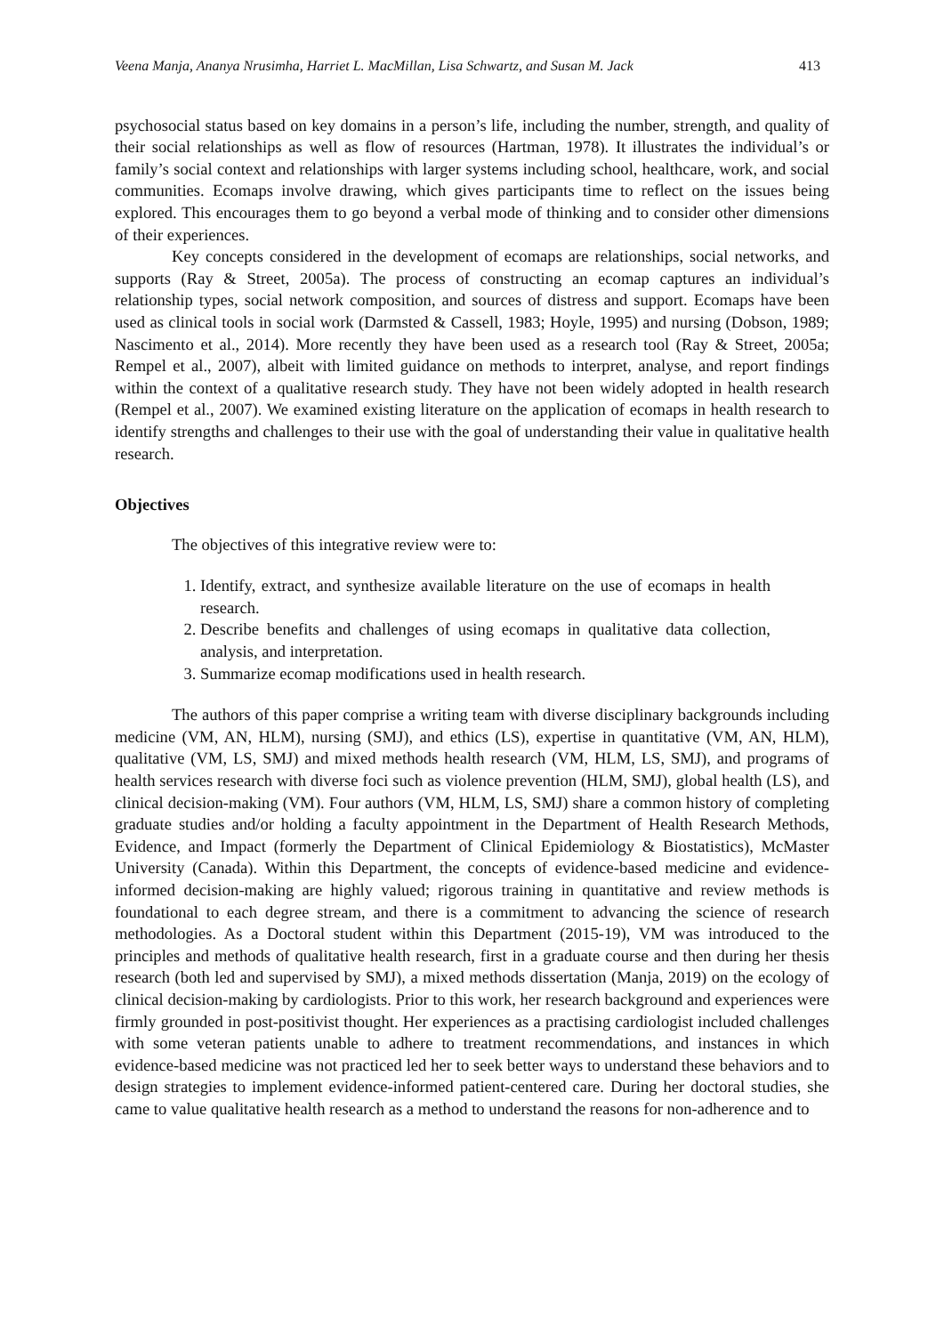Veena Manja, Ananya Nrusimha, Harriet L. MacMillan, Lisa Schwartz, and Susan M. Jack 413
psychosocial status based on key domains in a person’s life, including the number, strength, and quality of their social relationships as well as flow of resources (Hartman, 1978). It illustrates the individual’s or family’s social context and relationships with larger systems including school, healthcare, work, and social communities. Ecomaps involve drawing, which gives participants time to reflect on the issues being explored. This encourages them to go beyond a verbal mode of thinking and to consider other dimensions of their experiences.
Key concepts considered in the development of ecomaps are relationships, social networks, and supports (Ray & Street, 2005a). The process of constructing an ecomap captures an individual’s relationship types, social network composition, and sources of distress and support. Ecomaps have been used as clinical tools in social work (Darmsted & Cassell, 1983; Hoyle, 1995) and nursing (Dobson, 1989; Nascimento et al., 2014). More recently they have been used as a research tool (Ray & Street, 2005a; Rempel et al., 2007), albeit with limited guidance on methods to interpret, analyse, and report findings within the context of a qualitative research study. They have not been widely adopted in health research (Rempel et al., 2007). We examined existing literature on the application of ecomaps in health research to identify strengths and challenges to their use with the goal of understanding their value in qualitative health research.
Objectives
The objectives of this integrative review were to:
1. Identify, extract, and synthesize available literature on the use of ecomaps in health research.
2. Describe benefits and challenges of using ecomaps in qualitative data collection, analysis, and interpretation.
3. Summarize ecomap modifications used in health research.
The authors of this paper comprise a writing team with diverse disciplinary backgrounds including medicine (VM, AN, HLM), nursing (SMJ), and ethics (LS), expertise in quantitative (VM, AN, HLM), qualitative (VM, LS, SMJ) and mixed methods health research (VM, HLM, LS, SMJ), and programs of health services research with diverse foci such as violence prevention (HLM, SMJ), global health (LS), and clinical decision-making (VM). Four authors (VM, HLM, LS, SMJ) share a common history of completing graduate studies and/or holding a faculty appointment in the Department of Health Research Methods, Evidence, and Impact (formerly the Department of Clinical Epidemiology & Biostatistics), McMaster University (Canada). Within this Department, the concepts of evidence-based medicine and evidence-informed decision-making are highly valued; rigorous training in quantitative and review methods is foundational to each degree stream, and there is a commitment to advancing the science of research methodologies. As a Doctoral student within this Department (2015-19), VM was introduced to the principles and methods of qualitative health research, first in a graduate course and then during her thesis research (both led and supervised by SMJ), a mixed methods dissertation (Manja, 2019) on the ecology of clinical decision-making by cardiologists. Prior to this work, her research background and experiences were firmly grounded in post-positivist thought. Her experiences as a practising cardiologist included challenges with some veteran patients unable to adhere to treatment recommendations, and instances in which evidence-based medicine was not practiced led her to seek better ways to understand these behaviors and to design strategies to implement evidence-informed patient-centered care. During her doctoral studies, she came to value qualitative health research as a method to understand the reasons for non-adherence and to